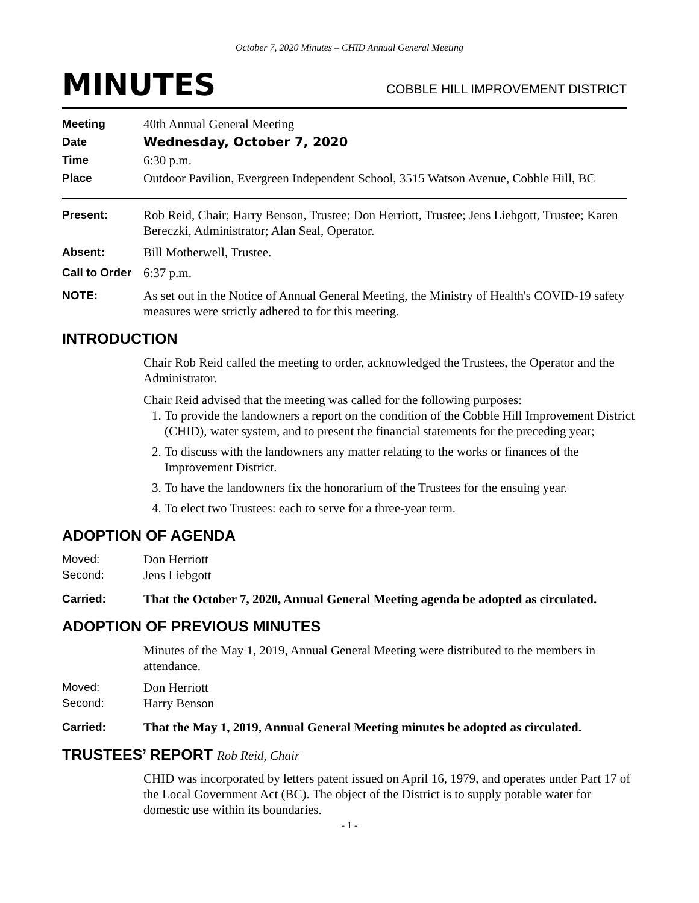October 7, 2020 Minutes – CHID Annual General Meeting
MINUTES
COBBLE HILL IMPROVEMENT DISTRICT
Meeting 40th Annual General Meeting
Date Wednesday, October 7, 2020
Time 6:30 p.m.
Place Outdoor Pavilion, Evergreen Independent School, 3515 Watson Avenue, Cobble Hill, BC
Present: Rob Reid, Chair; Harry Benson, Trustee; Don Herriott, Trustee; Jens Liebgott, Trustee; Karen Bereczki, Administrator; Alan Seal, Operator.
Absent: Bill Motherwell, Trustee.
Call to Order
6:37 p.m.
NOTE: As set out in the Notice of Annual General Meeting, the Ministry of Health's COVID-19 safety measures were strictly adhered to for this meeting.
INTRODUCTION
Chair Rob Reid called the meeting to order, acknowledged the Trustees, the Operator and the Administrator.
Chair Reid advised that the meeting was called for the following purposes:
1. To provide the landowners a report on the condition of the Cobble Hill Improvement District (CHID), water system, and to present the financial statements for the preceding year;
2. To discuss with the landowners any matter relating to the works or finances of the Improvement District.
3. To have the landowners fix the honorarium of the Trustees for the ensuing year.
4. To elect two Trustees: each to serve for a three-year term.
ADOPTION OF AGENDA
Moved: Don Herriott
Second: Jens Liebgott
Carried: That the October 7, 2020, Annual General Meeting agenda be adopted as circulated.
ADOPTION OF PREVIOUS MINUTES
Minutes of the May 1, 2019, Annual General Meeting were distributed to the members in attendance.
Moved: Don Herriott
Second: Harry Benson
Carried: That the May 1, 2019, Annual General Meeting minutes be adopted as circulated.
TRUSTEES’ REPORT Rob Reid, Chair
CHID was incorporated by letters patent issued on April 16, 1979, and operates under Part 17 of the Local Government Act (BC). The object of the District is to supply potable water for domestic use within its boundaries.
- 1 -